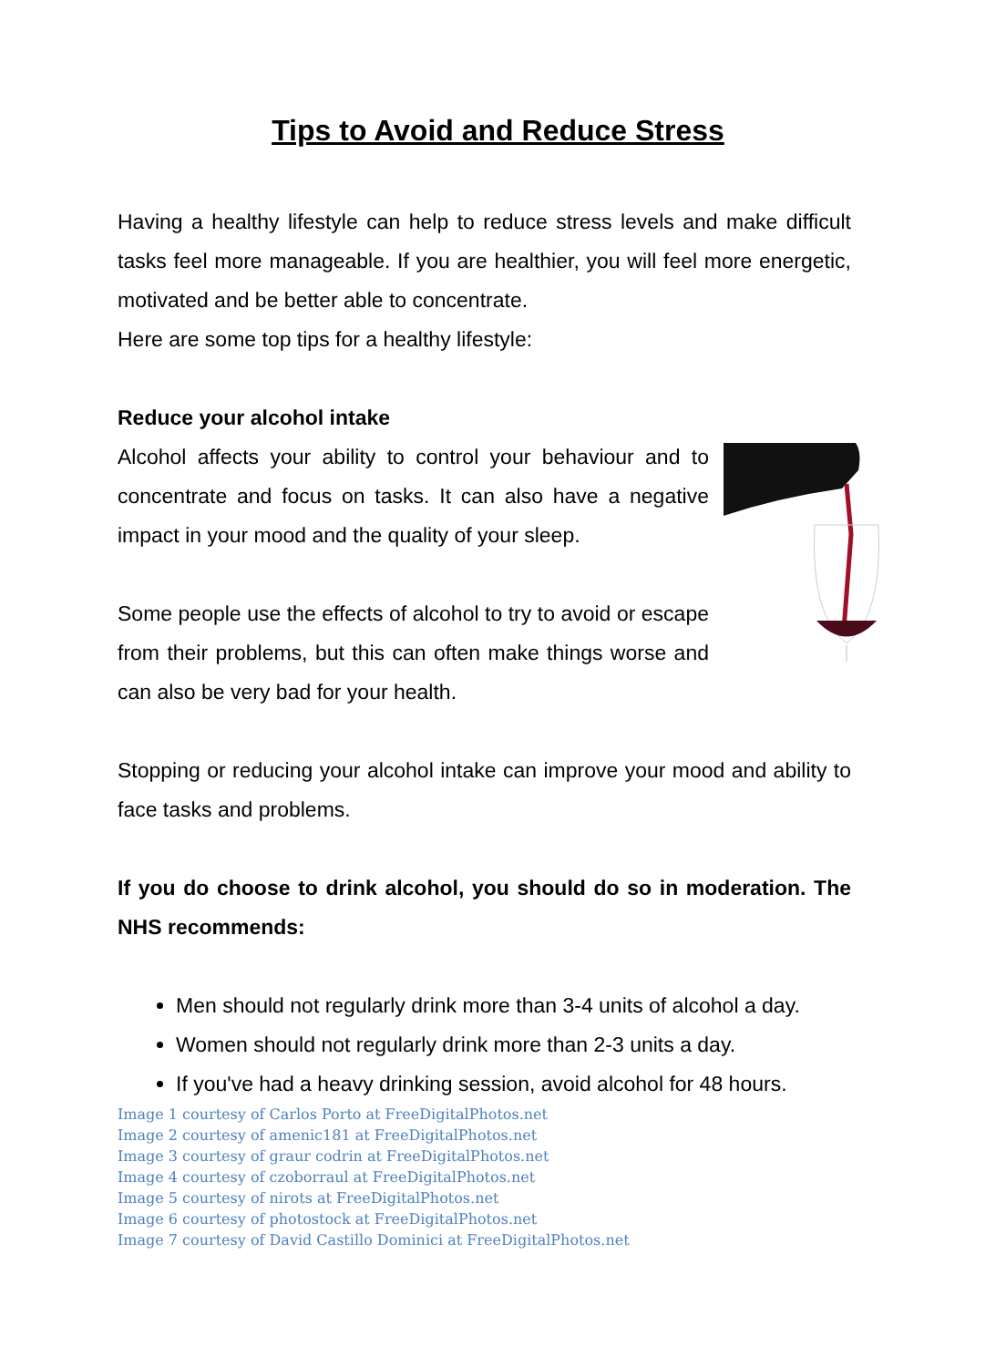Tips to Avoid and Reduce Stress
Having a healthy lifestyle can help to reduce stress levels and make difficult tasks feel more manageable. If you are healthier, you will feel more energetic, motivated and be better able to concentrate.
Here are some top tips for a healthy lifestyle:
Reduce your alcohol intake
Alcohol affects your ability to control your behaviour and to concentrate and focus on tasks. It can also have a negative impact in your mood and the quality of your sleep.
Some people use the effects of alcohol to try to avoid or escape from their problems, but this can often make things worse and can also be very bad for your health.
Stopping or reducing your alcohol intake can improve your mood and ability to face tasks and problems.
If you do choose to drink alcohol, you should do so in moderation. The NHS recommends:
Men should not regularly drink more than 3-4 units of alcohol a day.
Women should not regularly drink more than 2-3 units a day.
If you've had a heavy drinking session, avoid alcohol for 48 hours.
Image 1 courtesy of Carlos Porto at FreeDigitalPhotos.net
Image 2 courtesy of amenic181 at FreeDigitalPhotos.net
Image 3 courtesy of graur codrin at FreeDigitalPhotos.net
Image 4 courtesy of czoborraul at FreeDigitalPhotos.net
Image 5 courtesy of nirots at FreeDigitalPhotos.net
Image 6 courtesy of photostock at FreeDigitalPhotos.net
Image 7 courtesy of David Castillo Dominici at FreeDigitalPhotos.net